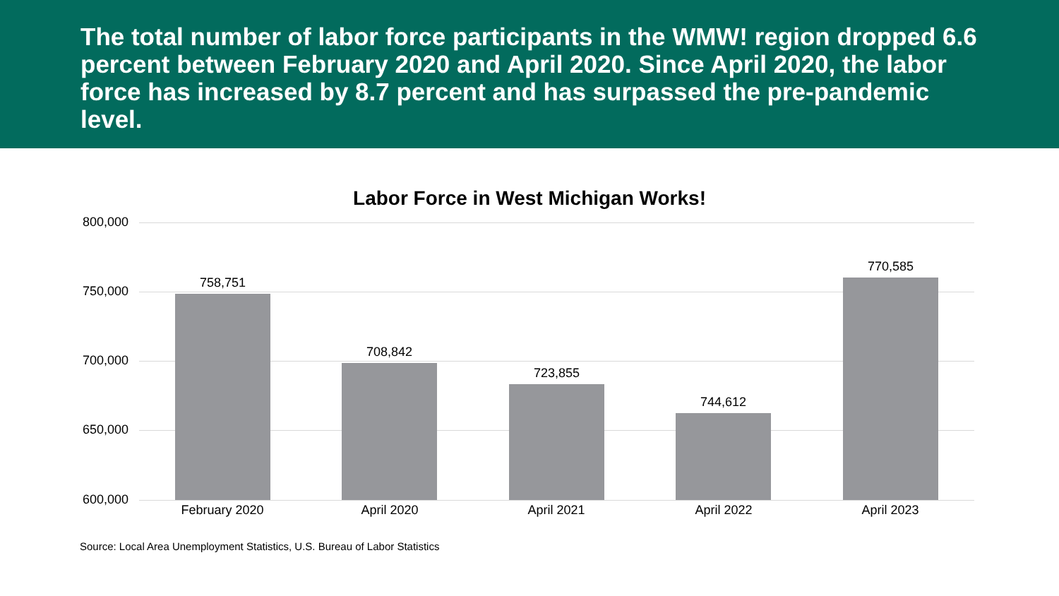The total number of labor force participants in the WMW! region dropped 6.6 percent between February 2020 and April 2020. Since April 2020, the labor force has increased by 8.7 percent and has surpassed the pre-pandemic level.
Labor Force in West Michigan Works!
800,000
750,000
700,000
650,000
600,000
758,751
708,842
723,855
744,612
770,585
February 2020 April 2020 April 2021 April 2022 April 2023
Source: Local Area Unemployment Statistics, U.S. Bureau of Labor Statistics